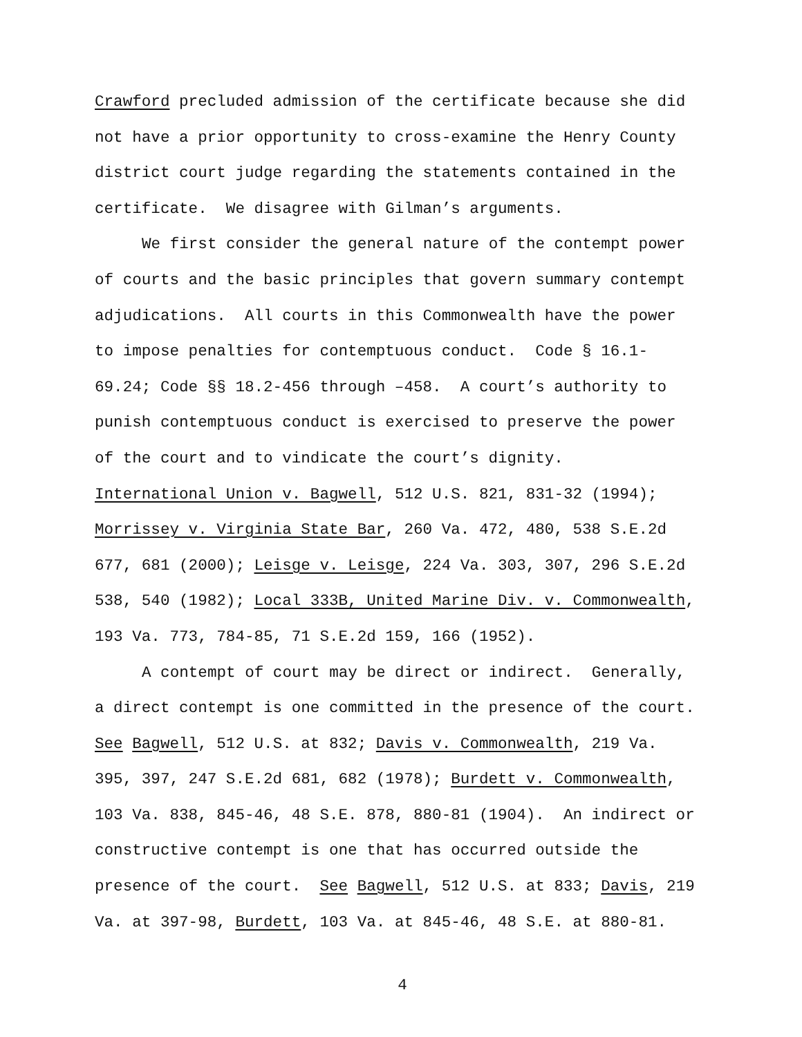Crawford precluded admission of the certificate because she did
not have a prior opportunity to cross-examine the Henry County
district court judge regarding the statements contained in the
certificate. We disagree with Gilman’s arguments.
We first consider the general nature of the contempt power
of courts and the basic principles that govern summary contempt
adjudications. All courts in this Commonwealth have the power
to impose penalties for contemptuous conduct. Code § 16.1-
69.24; Code §§ 18.2-456 through –458. A court’s authority to
punish contemptuous conduct is exercised to preserve the power
of the court and to vindicate the court’s dignity.
International Union v. Bagwell, 512 U.S. 821, 831-32 (1994);
Morrissey v. Virginia State Bar, 260 Va. 472, 480, 538 S.E.2d
677, 681 (2000); Leisge v. Leisge, 224 Va. 303, 307, 296 S.E.2d
538, 540 (1982); Local 333B, United Marine Div. v. Commonwealth,
193 Va. 773, 784-85, 71 S.E.2d 159, 166 (1952).
A contempt of court may be direct or indirect. Generally,
a direct contempt is one committed in the presence of the court.
See Bagwell, 512 U.S. at 832; Davis v. Commonwealth, 219 Va.
395, 397, 247 S.E.2d 681, 682 (1978); Burdett v. Commonwealth,
103 Va. 838, 845-46, 48 S.E. 878, 880-81 (1904). An indirect or
constructive contempt is one that has occurred outside the
presence of the court. See Bagwell, 512 U.S. at 833; Davis, 219
Va. at 397-98, Burdett, 103 Va. at 845-46, 48 S.E. at 880-81.
4